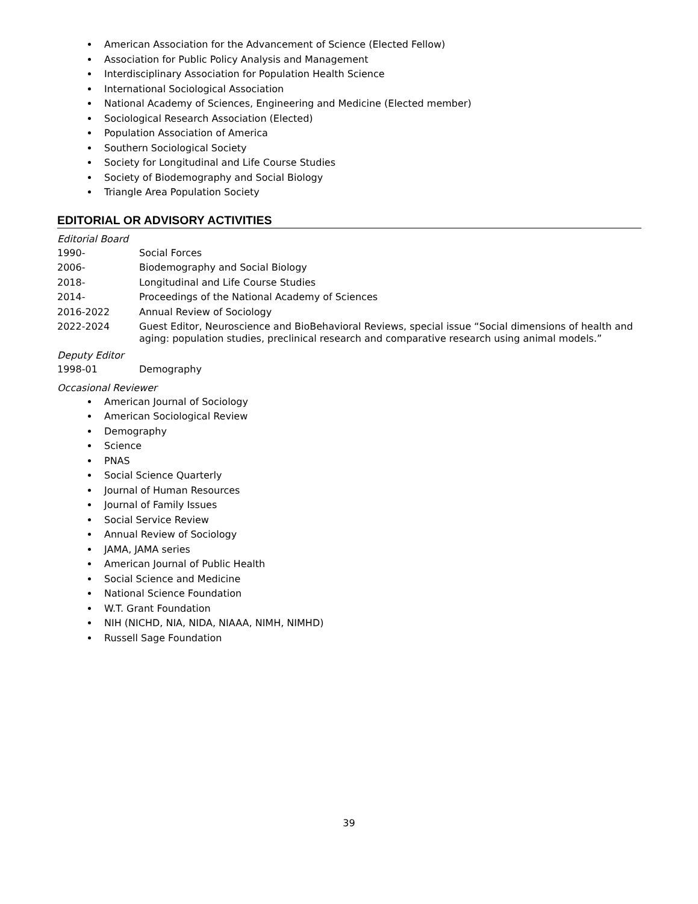American Association for the Advancement of Science (Elected Fellow)
Association for Public Policy Analysis and Management
Interdisciplinary Association for Population Health Science
International Sociological Association
National Academy of Sciences, Engineering and Medicine (Elected member)
Sociological Research Association (Elected)
Population Association of America
Southern Sociological Society
Society for Longitudinal and Life Course Studies
Society of Biodemography and Social Biology
Triangle Area Population Society
EDITORIAL OR ADVISORY ACTIVITIES
Editorial Board
1990- Social Forces
2006- Biodemography and Social Biology
2018- Longitudinal and Life Course Studies
2014- Proceedings of the National Academy of Sciences
2016-2022 Annual Review of Sociology
2022-2024
Guest Editor, Neuroscience and BioBehavioral Reviews, special issue “Social dimensions of health and aging: population studies, preclinical research and comparative research using animal models.”
Deputy Editor
1998-01 Demography
Occasional Reviewer
American Journal of Sociology
American Sociological Review
Demography
Science
PNAS
Social Science Quarterly
Journal of Human Resources
Journal of Family Issues
Social Service Review
Annual Review of Sociology
JAMA, JAMA series
American Journal of Public Health
Social Science and Medicine
National Science Foundation
W.T. Grant Foundation
NIH (NICHD, NIA, NIDA, NIAAA, NIMH, NIMHD)
Russell Sage Foundation
39